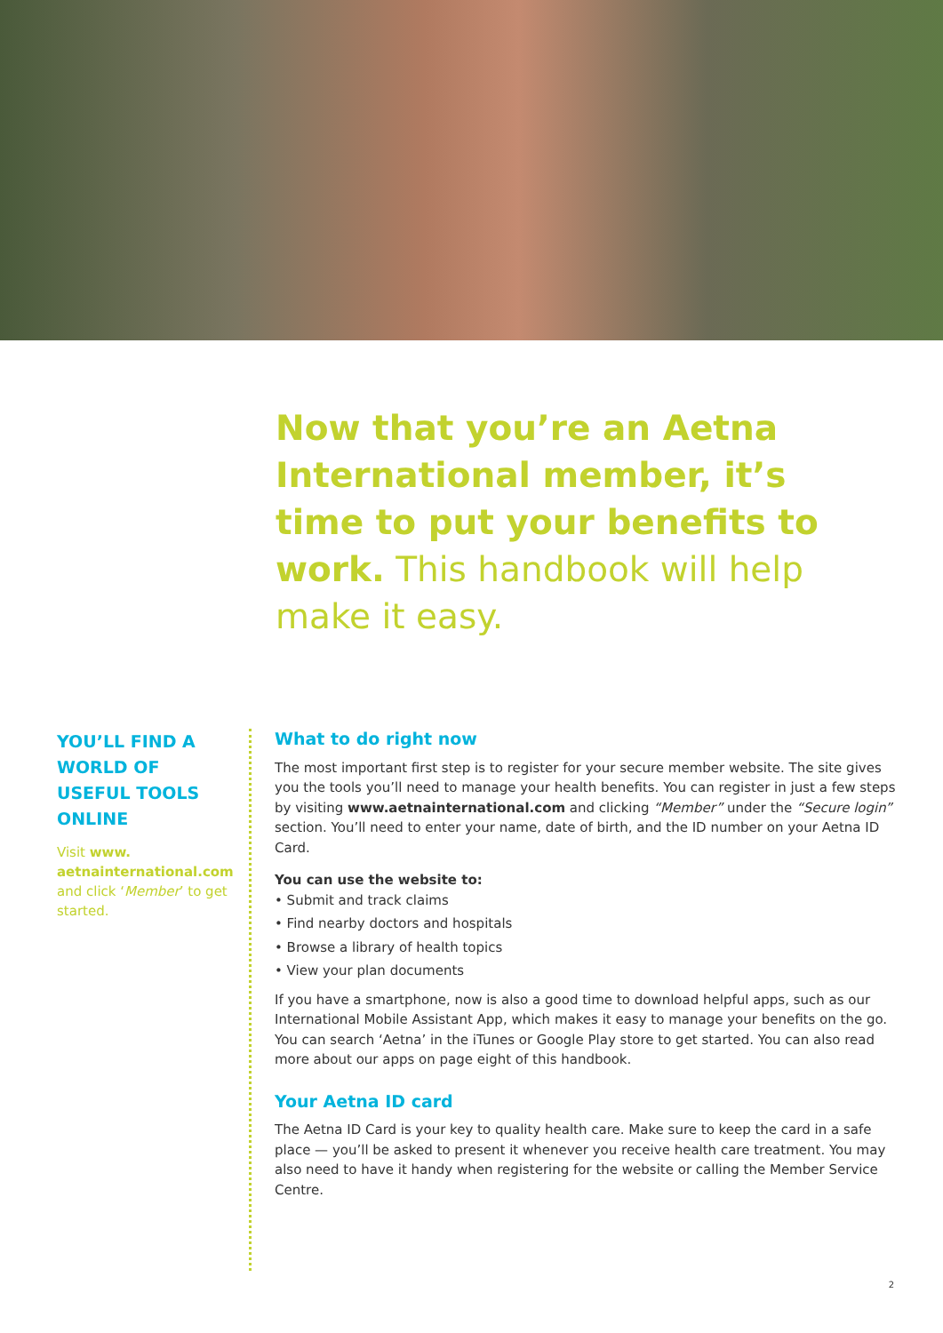Now that you’re an Aetna International member, it’s time to put your benefits to work. This handbook will help make it easy.
YOU’LL FIND A WORLD OF USEFUL TOOLS ONLINE
Visit www. aetnainternational.com and click ‘Member’ to get started.
What to do right now
The most important first step is to register for your secure member website. The site gives you the tools you’ll need to manage your health benefits. You can register in just a few steps by visiting www.aetnainternational.com and clicking “Member” under the “Secure login” section. You’ll need to enter your name, date of birth, and the ID number on your Aetna ID Card.
You can use the website to:
• Submit and track claims
• Find nearby doctors and hospitals
• Browse a library of health topics
• View your plan documents
If you have a smartphone, now is also a good time to download helpful apps, such as our International Mobile Assistant App, which makes it easy to manage your benefits on the go. You can search ‘Aetna’ in the iTunes or Google Play store to get started. You can also read more about our apps on page eight of this handbook.
Your Aetna ID card
The Aetna ID Card is your key to quality health care. Make sure to keep the card in a safe place — you’ll be asked to present it whenever you receive health care treatment. You may also need to have it handy when registering for the website or calling the Member Service Centre.
2